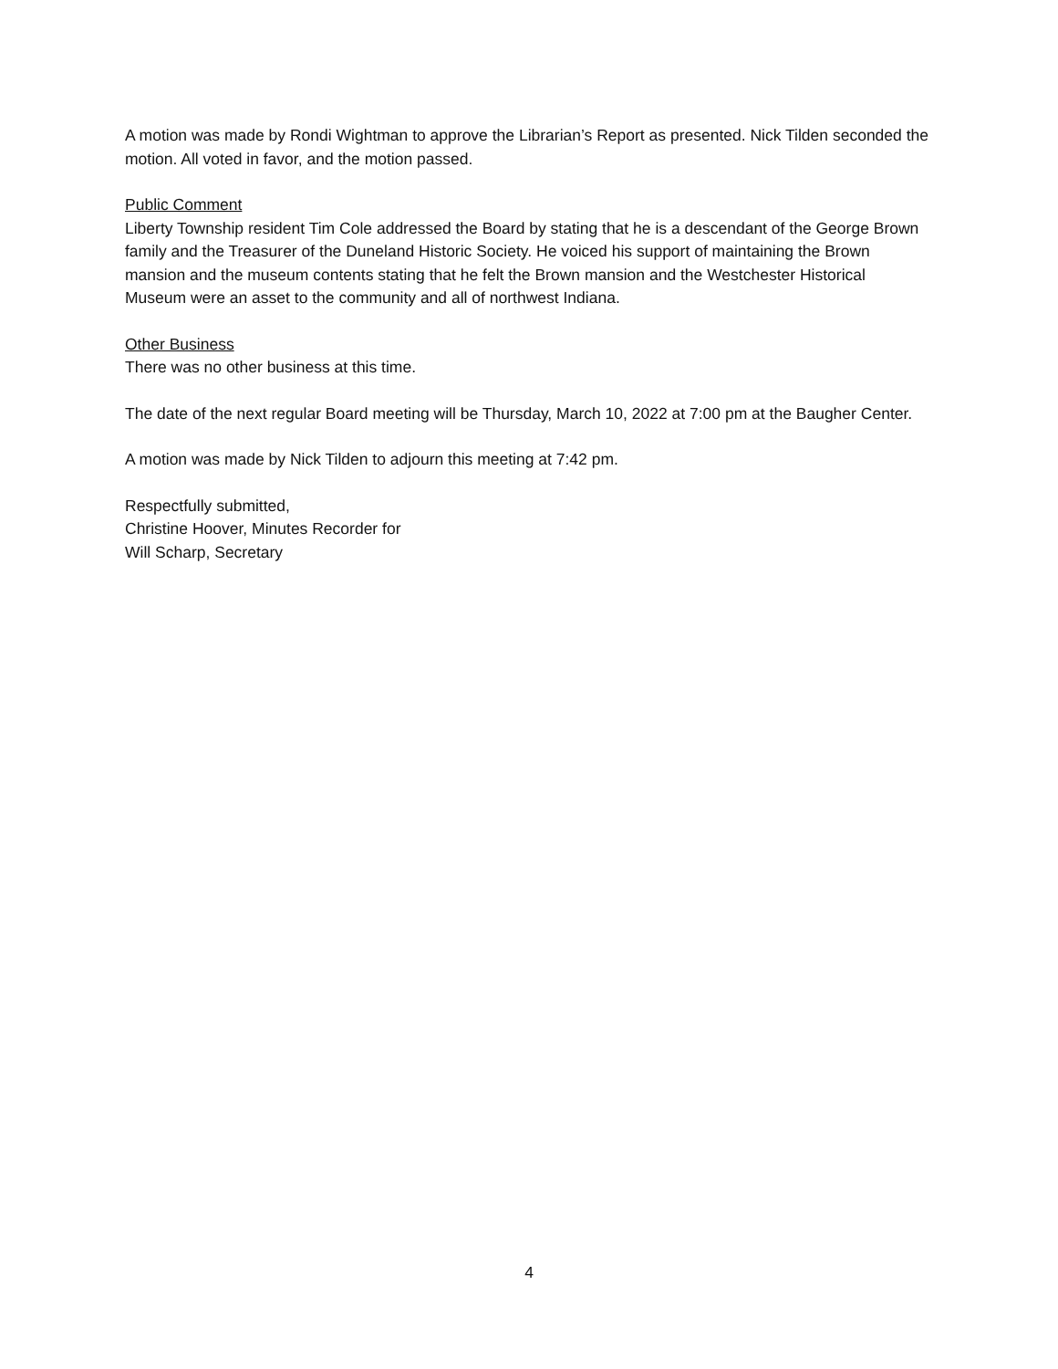A motion was made by Rondi Wightman to approve the Librarian’s Report as presented. Nick Tilden seconded the motion. All voted in favor, and the motion passed.
Public Comment
Liberty Township resident Tim Cole addressed the Board by stating that he is a descendant of the George Brown family and the Treasurer of the Duneland Historic Society. He voiced his support of maintaining the Brown mansion and the museum contents stating that he felt the Brown mansion and the Westchester Historical Museum were an asset to the community and all of northwest Indiana.
Other Business
There was no other business at this time.
The date of the next regular Board meeting will be Thursday, March 10, 2022 at 7:00 pm at the Baugher Center.
A motion was made by Nick Tilden to adjourn this meeting at 7:42 pm.
Respectfully submitted,
Christine Hoover, Minutes Recorder for
Will Scharp, Secretary
4